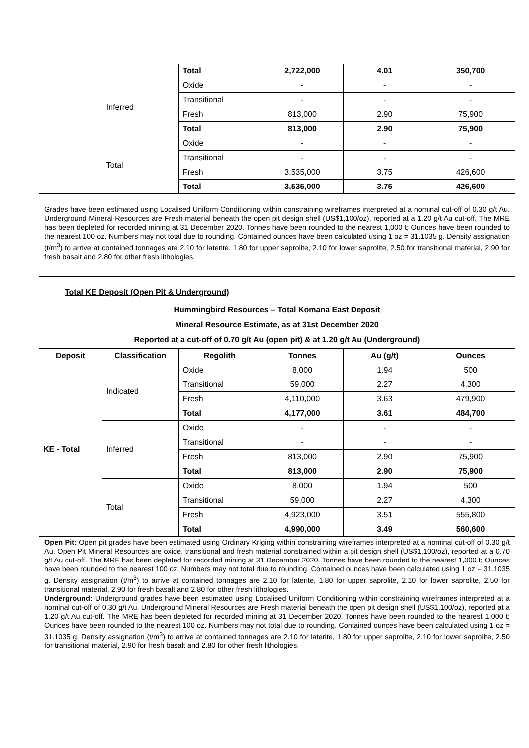| | | Total | 2,722,000 | 4.01 | 350,700 |
| | Inferred | Oxide | - | - | - |
| | | Transitional | - | - | - |
| | | Fresh | 813,000 | 2.90 | 75,900 |
| | | Total | 813,000 | 2.90 | 75,900 |
| | Total | Oxide | - | - | - |
| | | Transitional | - | - | - |
| | | Fresh | 3,535,000 | 3.75 | 426,600 |
| | | Total | 3,535,000 | 3.75 | 426,600 |
| Grades have been estimated using Localised Uniform Conditioning within constraining wireframes interpreted at a nominal cut-off of 0.30 g/t Au. Underground Mineral Resources are Fresh material beneath the open pit design shell (US$1,100/oz), reported at a 1.20 g/t Au cut-off. The MRE has been depleted for recorded mining at 31 December 2020. Tonnes have been rounded to the nearest 1,000 t; Ounces have been rounded to the nearest 100 oz. Numbers may not total due to rounding. Contained ounces have been calculated using 1 oz = 31.1035 g. Density assignation (t/m<sup>3</sup>) to arrive at contained tonnages are 2.10 for laterite, 1.80 for upper saprolite, 2.10 for lower saprolite, 2.50 for transitional material, 2.90 for fresh basalt and 2.80 for other fresh lithologies. | | | | | |
Total KE Deposit (Open Pit & Underground)
| Hummingbird Resources – Total Komana East Deposit Mineral Resource Estimate, as at 31st December 2020 Reported at a cut-off of 0.70 g/t Au (open pit) & at 1.20 g/t Au (Underground) | | | | | |
| --- | --- | --- | --- | --- | --- |
| Deposit | Classification | Regolith | Tonnes | Au (g/t) | Ounces |
| KE - Total | Indicated | Oxide | 8,000 | 1.94 | 500 |
| | | Transitional | 59,000 | 2.27 | 4,300 |
| | | Fresh | 4,110,000 | 3.63 | 479,900 |
| | | Total | 4,177,000 | 3.61 | 484,700 |
| | Inferred | Oxide | - | - | - |
| | | Transitional | - | - | - |
| | | Fresh | 813,000 | 2.90 | 75,900 |
| | | Total | 813,000 | 2.90 | 75,900 |
| | Total | Oxide | 8,000 | 1.94 | 500 |
| | | Transitional | 59,000 | 2.27 | 4,300 |
| | | Fresh | 4,923,000 | 3.51 | 555,800 |
| | | Total | 4,990,000 | 3.49 | 560,600 |
| Open Pit: Open pit grades have been estimated using Ordinary Kriging within constraining wireframes interpreted at a nominal cut-off of 0.30 g/t Au. Open Pit Mineral Resources are oxide, transitional and fresh material constrained within a pit design shell (US$1,100/oz), reported at a 0.70 g/t Au cut-off. The MRE has been depleted for recorded mining at 31 December 2020. Tonnes have been rounded to the nearest 1,000 t; Ounces have been rounded to the nearest 100 oz. Numbers may not total due to rounding. Contained ounces have been calculated using 1 oz = 31.1035 g. Density assignation (t/m<sup>3</sup>) to arrive at contained tonnages are 2.10 for laterite, 1.80 for upper saprolite, 2.10 for lower saprolite, 2.50 for transitional material, 2.90 for fresh basalt and 2.80 for other fresh lithologies. Underground: Underground grades have been estimated using Localised Uniform Conditioning within constraining wireframes interpreted at a nominal cut-off of 0.30 g/t Au. Underground Mineral Resources are Fresh material beneath the open pit design shell (US$1,100/oz), reported at a 1.20 g/t Au cut-off. The MRE has been depleted for recorded mining at 31 December 2020. Tonnes have been rounded to the nearest 1,000 t; Ounces have been rounded to the nearest 100 oz. Numbers may not total due to rounding. Contained ounces have been calculated using 1 oz = 31.1035 g. Density assignation (t/m<sup>3</sup>) to arrive at contained tonnages are 2.10 for laterite, 1.80 for upper saprolite, 2.10 for lower saprolite, 2.50 for transitional material, 2.90 for fresh basalt and 2.80 for other fresh lithologies. | | | | | |